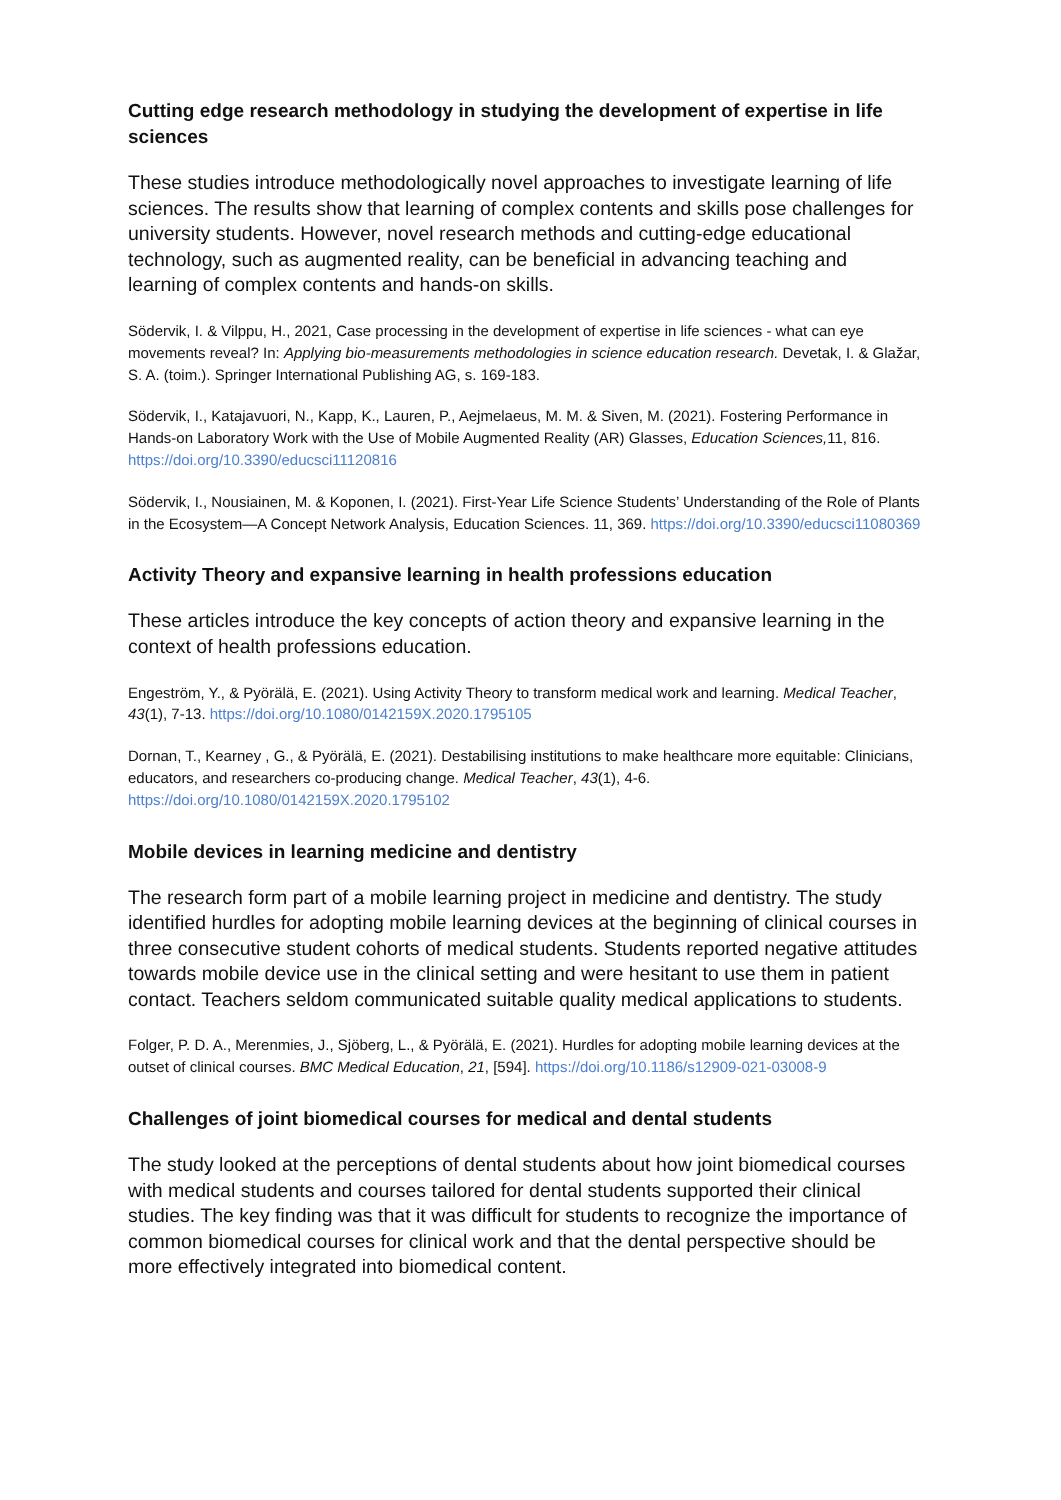Cutting edge research methodology in studying the development of expertise in life sciences
These studies introduce methodologically novel approaches to investigate learning of life sciences. The results show that learning of complex contents and skills pose challenges for university students. However, novel research methods and cutting-edge educational technology, such as augmented reality, can be beneficial in advancing teaching and learning of complex contents and hands-on skills.
Södervik, I. & Vilppu, H., 2021, Case processing in the development of expertise in life sciences - what can eye movements reveal? In: Applying bio-measurements methodologies in science education research. Devetak, I. & Glažar, S. A. (toim.). Springer International Publishing AG, s. 169-183.
Södervik, I., Katajavuori, N., Kapp, K., Lauren, P., Aejmelaeus, M. M. & Siven, M. (2021). Fostering Performance in Hands-on Laboratory Work with the Use of Mobile Augmented Reality (AR) Glasses, Education Sciences, 11, 816. https://doi.org/10.3390/educsci11120816
Södervik, I., Nousiainen, M. & Koponen, I. (2021). First-Year Life Science Students’ Understanding of the Role of Plants in the Ecosystem—A Concept Network Analysis, Education Sciences. 11, 369. https://doi.org/10.3390/educsci11080369
Activity Theory and expansive learning in health professions education
These articles introduce the key concepts of action theory and expansive learning in the context of health professions education.
Engeström, Y., & Pyörälä, E. (2021). Using Activity Theory to transform medical work and learning. Medical Teacher, 43(1), 7-13. https://doi.org/10.1080/0142159X.2020.1795105
Dornan, T., Kearney , G., & Pyörälä, E. (2021). Destabilising institutions to make healthcare more equitable: Clinicians, educators, and researchers co-producing change. Medical Teacher, 43(1), 4-6. https://doi.org/10.1080/0142159X.2020.1795102
Mobile devices in learning medicine and dentistry
The research form part of a mobile learning project in medicine and dentistry. The study identified hurdles for adopting mobile learning devices at the beginning of clinical courses in three consecutive student cohorts of medical students. Students reported negative attitudes towards mobile device use in the clinical setting and were hesitant to use them in patient contact. Teachers seldom communicated suitable quality medical applications to students.
Folger, P. D. A., Merenmies, J., Sjöberg, L., & Pyörälä, E. (2021). Hurdles for adopting mobile learning devices at the outset of clinical courses. BMC Medical Education, 21, [594]. https://doi.org/10.1186/s12909-021-03008-9
Challenges of joint biomedical courses for medical and dental students
The study looked at the perceptions of dental students about how joint biomedical courses with medical students and courses tailored for dental students supported their clinical studies. The key finding was that it was difficult for students to recognize the importance of common biomedical courses for clinical work and that the dental perspective should be more effectively integrated into biomedical content.